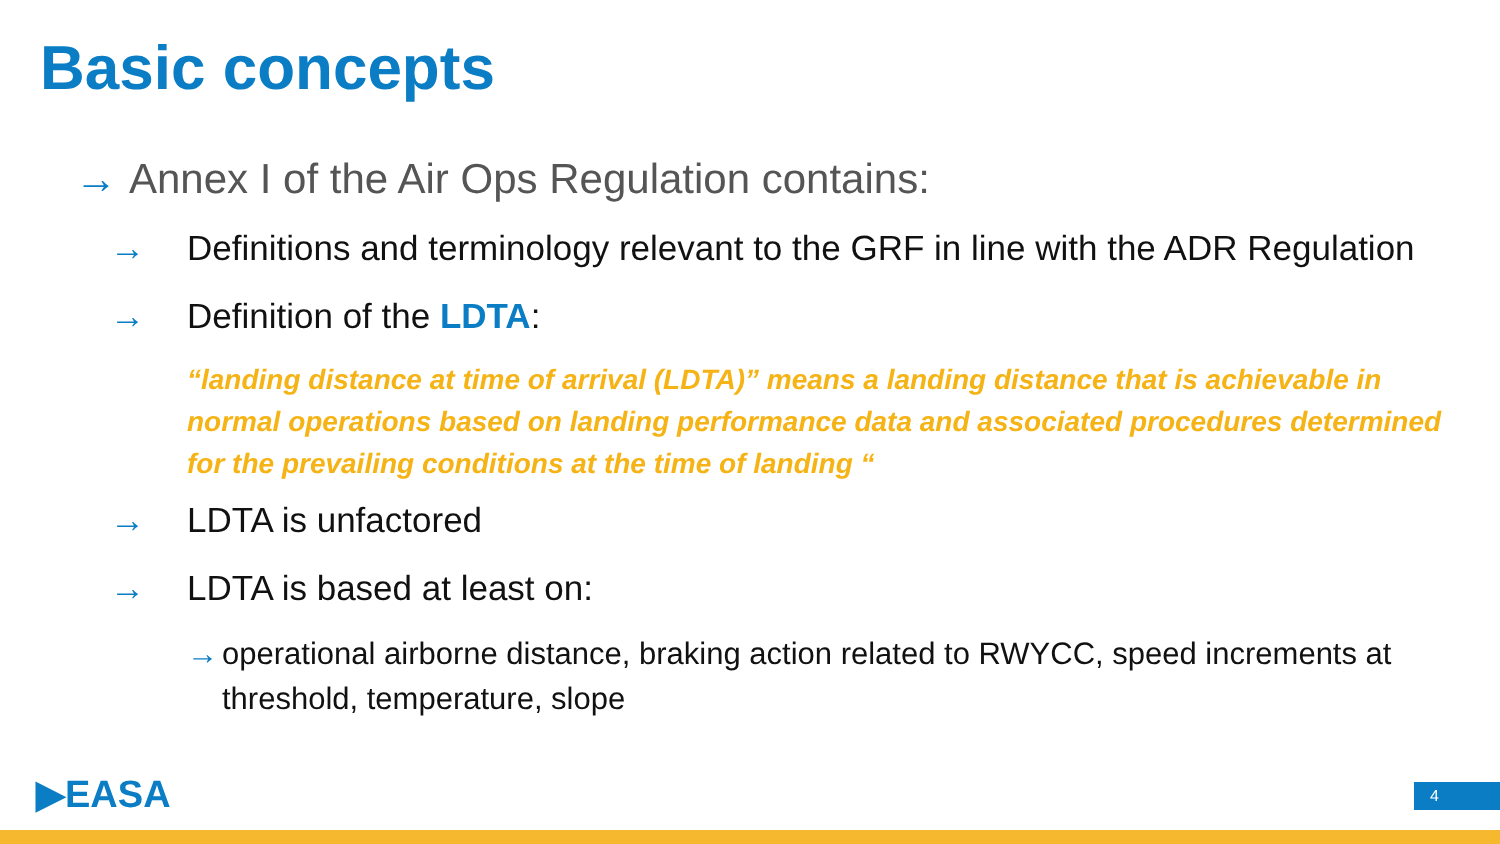Basic concepts
→ Annex I of the Air Ops Regulation contains:
→ Definitions and terminology relevant to the GRF in line with the ADR Regulation
→ Definition of the LDTA:
“landing distance at time of arrival (LDTA)” means a landing distance that is achievable in normal operations based on landing performance data and associated procedures determined for the prevailing conditions at the time of landing “
→ LDTA is unfactored
→ LDTA is based at least on:
→ operational airborne distance, braking action related to RWYCC, speed increments at threshold, temperature, slope
▶EASA 4